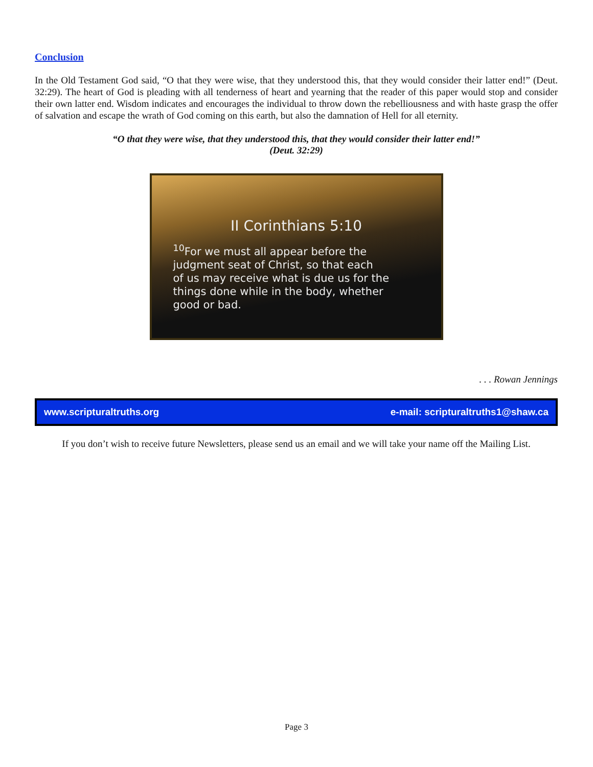Conclusion
In the Old Testament God said, “O that they were wise, that they understood this, that they would consider their latter end!” (Deut. 32:29). The heart of God is pleading with all tenderness of heart and yearning that the reader of this paper would stop and consider their own latter end. Wisdom indicates and encourages the individual to throw down the rebelliousness and with haste grasp the offer of salvation and escape the wrath of God coming on this earth, but also the damnation of Hell for all eternity.
“O that they were wise, that they understood this, that they would consider their latter end!”
(Deut. 32:29)
II Corinthians 5:10
<sup>10</sup> For we must all appear before the
judgment seat of Christ, so that each
of us may receive what is due us for the
things done while in the body, whether
good or bad.
. . . Rowan Jennings
www.scripturaltruths.org e-mail: scripturaltruths1@shaw.ca
If you don’t wish to receive future Newsletters, please send us an email and we will take your name off the Mailing List.
Page 3